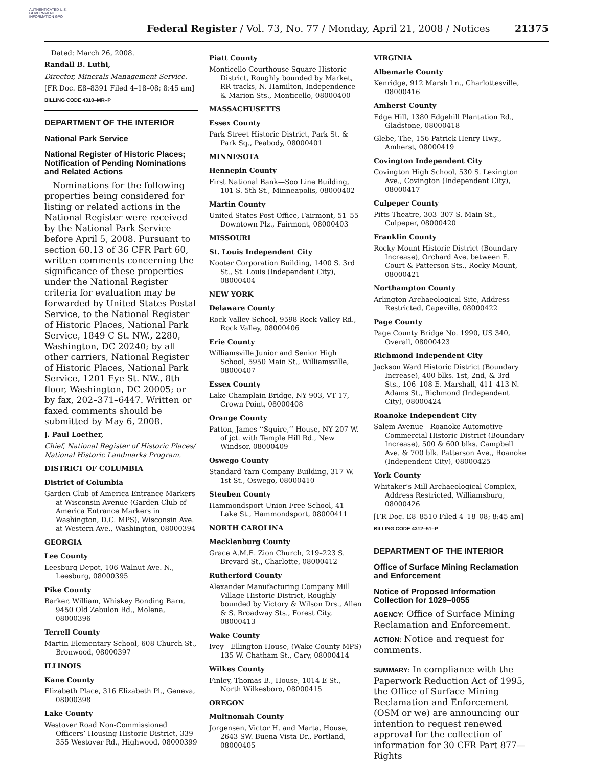AUTHENTICATED U.S. GOVERNMENT INFORMATION GPO
Federal Register / Vol. 73, No. 77 / Monday, April 21, 2008 / Notices 21375
Dated: March 26, 2008.
Randall B. Luthi,
Director, Minerals Management Service.
[FR Doc. E8–8391 Filed 4–18–08; 8:45 am]
BILLING CODE 4310–MR–P
DEPARTMENT OF THE INTERIOR
National Park Service
National Register of Historic Places; Notification of Pending Nominations and Related Actions
Nominations for the following properties being considered for listing or related actions in the National Register were received by the National Park Service before April 5, 2008. Pursuant to section 60.13 of 36 CFR Part 60, written comments concerning the significance of these properties under the National Register criteria for evaluation may be forwarded by United States Postal Service, to the National Register of Historic Places, National Park Service, 1849 C St. NW., 2280, Washington, DC 20240; by all other carriers, National Register of Historic Places, National Park Service, 1201 Eye St. NW., 8th floor, Washington, DC 20005; or by fax, 202–371–6447. Written or faxed comments should be submitted by May 6, 2008.
J. Paul Loether,
Chief, National Register of Historic Places/ National Historic Landmarks Program.
DISTRICT OF COLUMBIA
District of Columbia
Garden Club of America Entrance Markers at Wisconsin Avenue (Garden Club of America Entrance Markers in Washington, D.C. MPS), Wisconsin Ave. at Western Ave., Washington, 08000394
GEORGIA
Lee County
Leesburg Depot, 106 Walnut Ave. N., Leesburg, 08000395
Pike County
Barker, William, Whiskey Bonding Barn, 9450 Old Zebulon Rd., Molena, 08000396
Terrell County
Martin Elementary School, 608 Church St., Bronwood, 08000397
ILLINOIS
Kane County
Elizabeth Place, 316 Elizabeth Pl., Geneva, 08000398
Lake County
Westover Road Non-Commissioned Officers’ Housing Historic District, 339–355 Westover Rd., Highwood, 08000399
Piatt County
Monticello Courthouse Square Historic District, Roughly bounded by Market, RR tracks, N. Hamilton, Independence & Marion Sts., Monticello, 08000400
MASSACHUSETTS
Essex County
Park Street Historic District, Park St. & Park Sq., Peabody, 08000401
MINNESOTA
Hennepin County
First National Bank—Soo Line Building, 101 S. 5th St., Minneapolis, 08000402
Martin County
United States Post Office, Fairmont, 51–55 Downtown Plz., Fairmont, 08000403
MISSOURI
St. Louis Independent City
Nooter Corporation Building, 1400 S. 3rd St., St. Louis (Independent City), 08000404
NEW YORK
Delaware County
Rock Valley School, 9598 Rock Valley Rd., Rock Valley, 08000406
Erie County
Williamsville Junior and Senior High School, 5950 Main St., Williamsville, 08000407
Essex County
Lake Champlain Bridge, NY 903, VT 17, Crown Point, 08000408
Orange County
Patton, James ‘‘Squire,’’ House, NY 207 W. of jct. with Temple Hill Rd., New Windsor, 08000409
Oswego County
Standard Yarn Company Building, 317 W. 1st St., Oswego, 08000410
Steuben County
Hammondsport Union Free School, 41 Lake St., Hammondsport, 08000411
NORTH CAROLINA
Mecklenburg County
Grace A.M.E. Zion Church, 219–223 S. Brevard St., Charlotte, 08000412
Rutherford County
Alexander Manufacturing Company Mill Village Historic District, Roughly bounded by Victory & Wilson Drs., Allen & S. Broadway Sts., Forest City, 08000413
Wake County
Ivey—Ellington House, (Wake County MPS) 135 W. Chatham St., Cary, 08000414
Wilkes County
Finley, Thomas B., House, 1014 E St., North Wilkesboro, 08000415
OREGON
Multnomah County
Jorgensen, Victor H. and Marta, House, 2643 SW. Buena Vista Dr., Portland, 08000405
VIRGINIA
Albemarle County
Kenridge, 912 Marsh Ln., Charlottesville, 08000416
Amherst County
Edge Hill, 1380 Edgehill Plantation Rd., Gladstone, 08000418
Glebe, The, 156 Patrick Henry Hwy., Amherst, 08000419
Covington Independent City
Covington High School, 530 S. Lexington Ave., Covington (Independent City), 08000417
Culpeper County
Pitts Theatre, 303–307 S. Main St., Culpeper, 08000420
Franklin County
Rocky Mount Historic District (Boundary Increase), Orchard Ave. between E. Court & Patterson Sts., Rocky Mount, 08000421
Northampton County
Arlington Archaeological Site, Address Restricted, Capeville, 08000422
Page County
Page County Bridge No. 1990, US 340, Overall, 08000423
Richmond Independent City
Jackson Ward Historic District (Boundary Increase), 400 blks. 1st, 2nd, & 3rd Sts., 106–108 E. Marshall, 411–413 N. Adams St., Richmond (Independent City), 08000424
Roanoke Independent City
Salem Avenue—Roanoke Automotive Commercial Historic District (Boundary Increase), 500 & 600 blks. Campbell Ave. & 700 blk. Patterson Ave., Roanoke (Independent City), 08000425
York County
Whitaker’s Mill Archaeological Complex, Address Restricted, Williamsburg, 08000426
[FR Doc. E8–8510 Filed 4–18–08; 8:45 am]
BILLING CODE 4312–51–P
DEPARTMENT OF THE INTERIOR
Office of Surface Mining Reclamation and Enforcement
Notice of Proposed Information Collection for 1029–0055
AGENCY: Office of Surface Mining Reclamation and Enforcement.
ACTION: Notice and request for comments.
SUMMARY: In compliance with the Paperwork Reduction Act of 1995, the Office of Surface Mining Reclamation and Enforcement (OSM or we) are announcing our intention to request renewed approval for the collection of information for 30 CFR Part 877—Rights